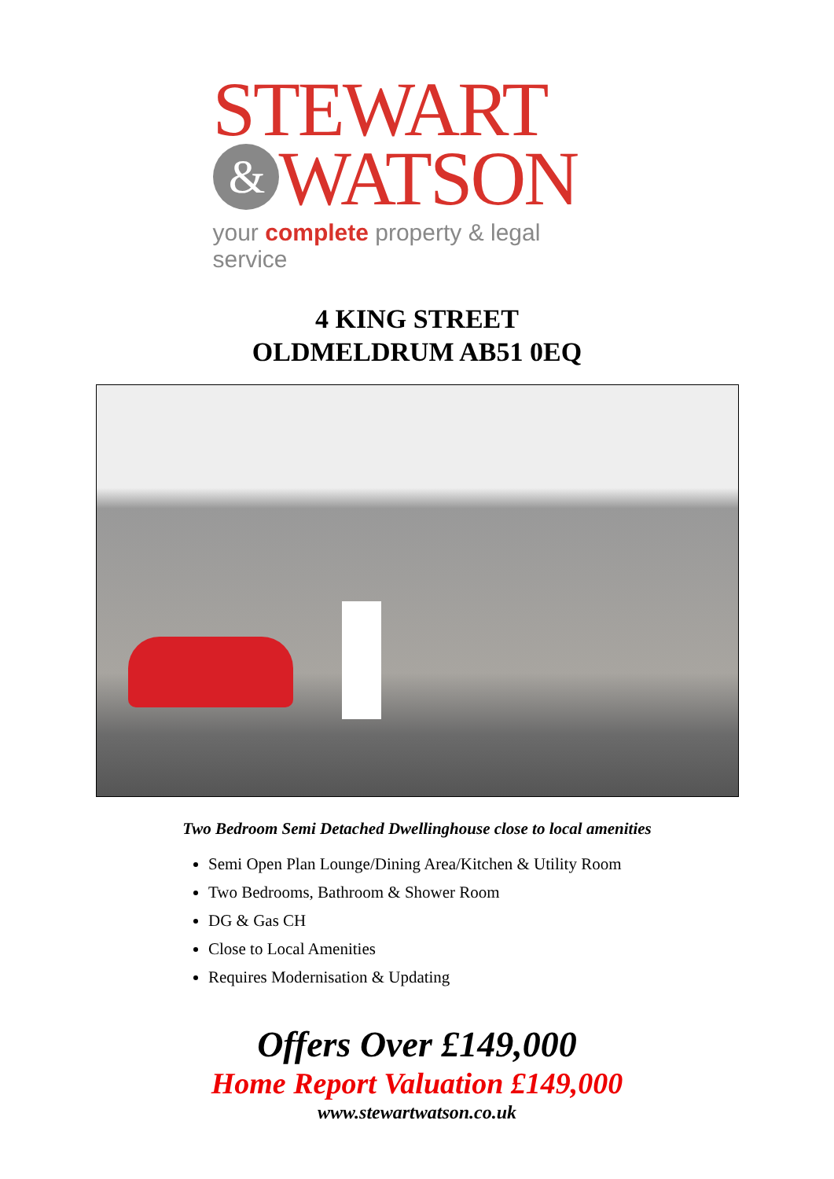STEWART
& WATSON
your complete property & legal service
4 KING STREET
OLDMELDRUM AB51 0EQ
Two Bedroom Semi Detached Dwellinghouse close to local amenities
Semi Open Plan Lounge/Dining Area/Kitchen & Utility Room
Two Bedrooms, Bathroom & Shower Room
DG & Gas CH
Close to Local Amenities
Requires Modernisation & Updating
Offers Over £149,000
Home Report Valuation £149,000
www.stewartwatson.co.uk